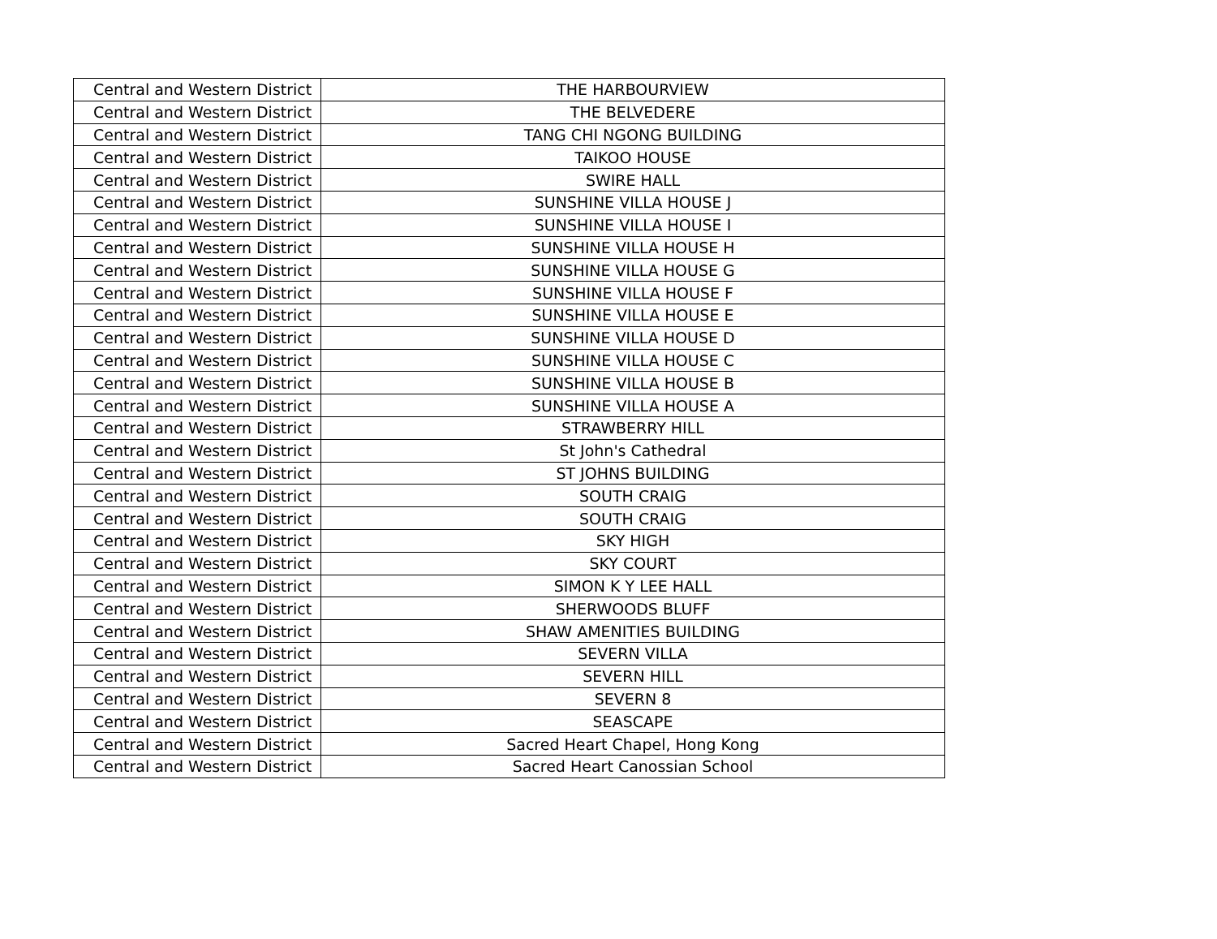| Central and Western District | THE HARBOURVIEW |
| Central and Western District | THE BELVEDERE |
| Central and Western District | TANG CHI NGONG BUILDING |
| Central and Western District | TAIKOO HOUSE |
| Central and Western District | SWIRE HALL |
| Central and Western District | SUNSHINE VILLA HOUSE J |
| Central and Western District | SUNSHINE VILLA HOUSE I |
| Central and Western District | SUNSHINE VILLA HOUSE H |
| Central and Western District | SUNSHINE VILLA HOUSE G |
| Central and Western District | SUNSHINE VILLA HOUSE F |
| Central and Western District | SUNSHINE VILLA HOUSE E |
| Central and Western District | SUNSHINE VILLA HOUSE D |
| Central and Western District | SUNSHINE VILLA HOUSE C |
| Central and Western District | SUNSHINE VILLA HOUSE B |
| Central and Western District | SUNSHINE VILLA HOUSE A |
| Central and Western District | STRAWBERRY HILL |
| Central and Western District | St John's Cathedral |
| Central and Western District | ST JOHNS BUILDING |
| Central and Western District | SOUTH CRAIG |
| Central and Western District | SOUTH CRAIG |
| Central and Western District | SKY HIGH |
| Central and Western District | SKY COURT |
| Central and Western District | SIMON K Y LEE HALL |
| Central and Western District | SHERWOODS BLUFF |
| Central and Western District | SHAW AMENITIES BUILDING |
| Central and Western District | SEVERN VILLA |
| Central and Western District | SEVERN HILL |
| Central and Western District | SEVERN 8 |
| Central and Western District | SEASCAPE |
| Central and Western District | Sacred Heart Chapel, Hong Kong |
| Central and Western District | Sacred Heart Canossian School |